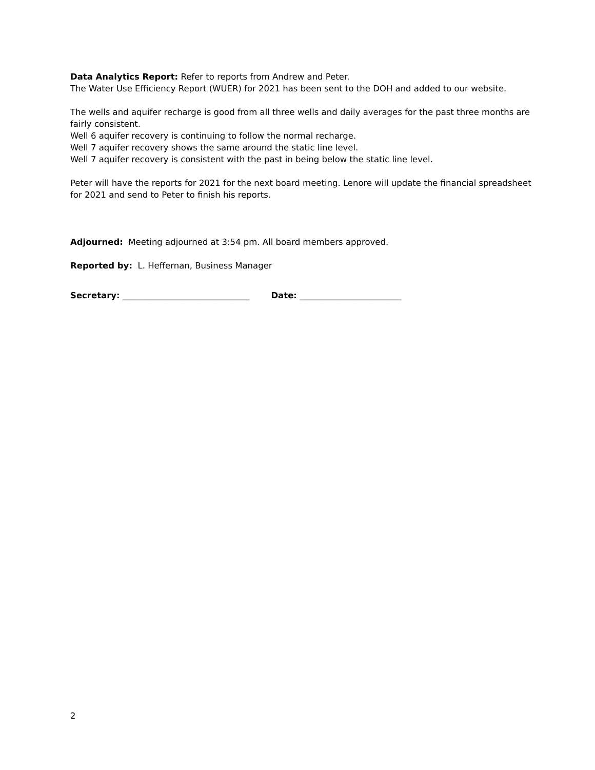Data Analytics Report: Refer to reports from Andrew and Peter.
The Water Use Efficiency Report (WUER) for 2021 has been sent to the DOH and added to our website.
The wells and aquifer recharge is good from all three wells and daily averages for the past three months are fairly consistent.
Well 6 aquifer recovery is continuing to follow the normal recharge.
Well 7 aquifer recovery shows the same around the static line level.
Well 7 aquifer recovery is consistent with the past in being below the static line level.
Peter will have the reports for 2021 for the next board meeting. Lenore will update the financial spreadsheet for 2021 and send to Peter to finish his reports.
Adjourned: Meeting adjourned at 3:54 pm. All board members approved.
Reported by: L. Heffernan, Business Manager
Secretary: ______________________________ Date: ________________________
2